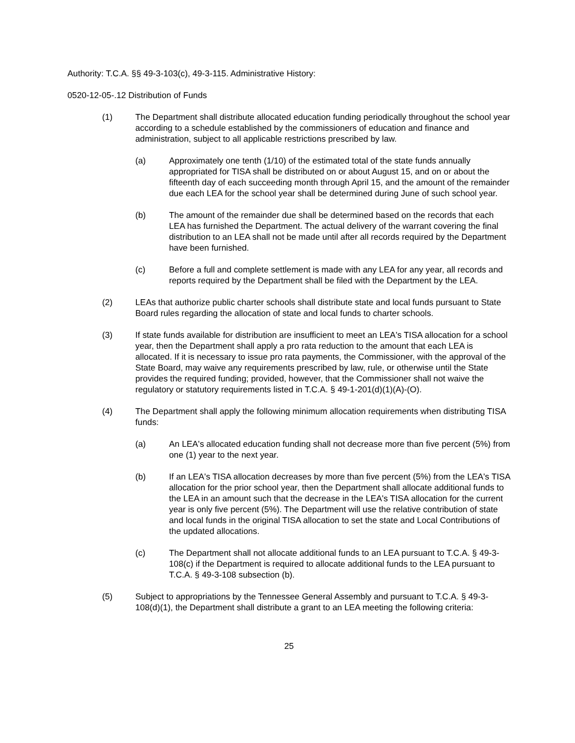Authority: T.C.A. §§ 49-3-103(c), 49-3-115. Administrative History:
0520-12-05-.12 Distribution of Funds
(1) The Department shall distribute allocated education funding periodically throughout the school year according to a schedule established by the commissioners of education and finance and administration, subject to all applicable restrictions prescribed by law.
(a) Approximately one tenth (1/10) of the estimated total of the state funds annually appropriated for TISA shall be distributed on or about August 15, and on or about the fifteenth day of each succeeding month through April 15, and the amount of the remainder due each LEA for the school year shall be determined during June of such school year.
(b) The amount of the remainder due shall be determined based on the records that each LEA has furnished the Department. The actual delivery of the warrant covering the final distribution to an LEA shall not be made until after all records required by the Department have been furnished.
(c) Before a full and complete settlement is made with any LEA for any year, all records and reports required by the Department shall be filed with the Department by the LEA.
(2) LEAs that authorize public charter schools shall distribute state and local funds pursuant to State Board rules regarding the allocation of state and local funds to charter schools.
(3) If state funds available for distribution are insufficient to meet an LEA's TISA allocation for a school year, then the Department shall apply a pro rata reduction to the amount that each LEA is allocated. If it is necessary to issue pro rata payments, the Commissioner, with the approval of the State Board, may waive any requirements prescribed by law, rule, or otherwise until the State provides the required funding; provided, however, that the Commissioner shall not waive the regulatory or statutory requirements listed in T.C.A. § 49-1-201(d)(1)(A)-(O).
(4) The Department shall apply the following minimum allocation requirements when distributing TISA funds:
(a) An LEA's allocated education funding shall not decrease more than five percent (5%) from one (1) year to the next year.
(b) If an LEA's TISA allocation decreases by more than five percent (5%) from the LEA's TISA allocation for the prior school year, then the Department shall allocate additional funds to the LEA in an amount such that the decrease in the LEA's TISA allocation for the current year is only five percent (5%). The Department will use the relative contribution of state and local funds in the original TISA allocation to set the state and Local Contributions of the updated allocations.
(c) The Department shall not allocate additional funds to an LEA pursuant to T.C.A. § 49-3-108(c) if the Department is required to allocate additional funds to the LEA pursuant to T.C.A. § 49-3-108 subsection (b).
(5) Subject to appropriations by the Tennessee General Assembly and pursuant to T.C.A. § 49-3-108(d)(1), the Department shall distribute a grant to an LEA meeting the following criteria:
25